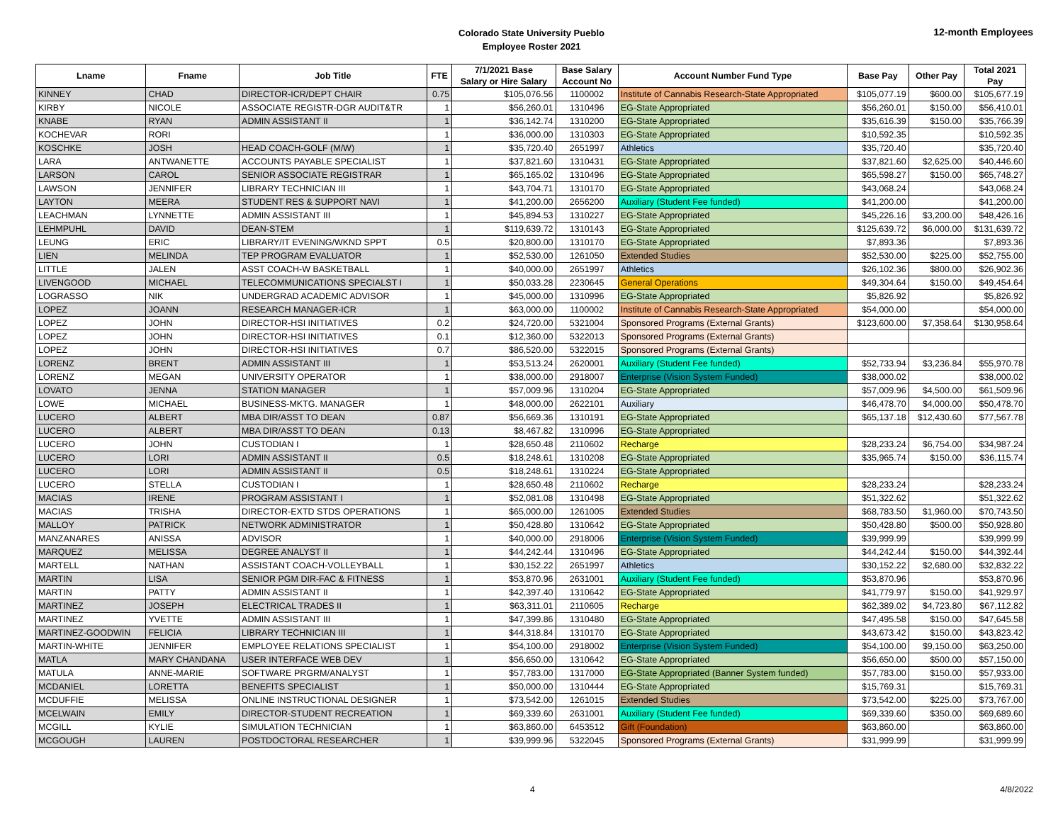Colorado State University Pueblo
Employee Roster 2021
12-month Employees
| Lname | Fname | Job Title | FTE | 7/1/2021 Base Salary or Hire Salary | Base Salary Account No | Account Number Fund Type | Base Pay | Other Pay | Total 2021 Pay |
| --- | --- | --- | --- | --- | --- | --- | --- | --- | --- |
| KINNEY | CHAD | DIRECTOR-ICR/DEPT CHAIR | 0.75 | $105,076.56 | 1100002 | Institute of Cannabis Research-State Appropriated | $105,077.19 | $600.00 | $105,677.19 |
| KIRBY | NICOLE | ASSOCIATE REGISTR-DGR AUDIT&TR | 1 | $56,260.01 | 1310496 | EG-State Appropriated | $56,260.01 | $150.00 | $56,410.01 |
| KNABE | RYAN | ADMIN ASSISTANT II | 1 | $36,142.74 | 1310200 | EG-State Appropriated | $35,616.39 | $150.00 | $35,766.39 |
| KOCHEVAR | RORI | | 1 | $36,000.00 | 1310303 | EG-State Appropriated | $10,592.35 | | $10,592.35 |
| KOSCHKE | JOSH | HEAD COACH-GOLF (M/W) | 1 | $35,720.40 | 2651997 | Athletics | $35,720.40 | | $35,720.40 |
| LARA | ANTWANETTE | ACCOUNTS PAYABLE SPECIALIST | 1 | $37,821.60 | 1310431 | EG-State Appropriated | $37,821.60 | $2,625.00 | $40,446.60 |
| LARSON | CAROL | SENIOR ASSOCIATE REGISTRAR | 1 | $65,165.02 | 1310496 | EG-State Appropriated | $65,598.27 | $150.00 | $65,748.27 |
| LAWSON | JENNIFER | LIBRARY TECHNICIAN III | 1 | $43,704.71 | 1310170 | EG-State Appropriated | $43,068.24 | | $43,068.24 |
| LAYTON | MEERA | STUDENT RES & SUPPORT NAVI | 1 | $41,200.00 | 2656200 | Auxiliary (Student Fee funded) | $41,200.00 | | $41,200.00 |
| LEACHMAN | LYNNETTE | ADMIN ASSISTANT III | 1 | $45,894.53 | 1310227 | EG-State Appropriated | $45,226.16 | $3,200.00 | $48,426.16 |
| LEHMPUHL | DAVID | DEAN-STEM | 1 | $119,639.72 | 1310143 | EG-State Appropriated | $125,639.72 | $6,000.00 | $131,639.72 |
| LEUNG | ERIC | LIBRARY/IT EVENING/WKND SPPT | 0.5 | $20,800.00 | 1310170 | EG-State Appropriated | $7,893.36 | | $7,893.36 |
| LIEN | MELINDA | TEP PROGRAM EVALUATOR | 1 | $52,530.00 | 1261050 | Extended Studies | $52,530.00 | $225.00 | $52,755.00 |
| LITTLE | JALEN | ASST COACH-W BASKETBALL | 1 | $40,000.00 | 2651997 | Athletics | $26,102.36 | $800.00 | $26,902.36 |
| LIVENGOOD | MICHAEL | TELECOMMUNICATIONS SPECIALST I | 1 | $50,033.28 | 2230645 | General Operations | $49,304.64 | $150.00 | $49,454.64 |
| LOGRASSO | NIK | UNDERGRAD ACADEMIC ADVISOR | 1 | $45,000.00 | 1310996 | EG-State Appropriated | $5,826.92 | | $5,826.92 |
| LOPEZ | JOANN | RESEARCH MANAGER-ICR | 1 | $63,000.00 | 1100002 | Institute of Cannabis Research-State Appropriated | $54,000.00 | | $54,000.00 |
| LOPEZ | JOHN | DIRECTOR-HSI INITIATIVES | 0.2 | $24,720.00 | 5321004 | Sponsored Programs (External Grants) | $123,600.00 | $7,358.64 | $130,958.64 |
| LOPEZ | JOHN | DIRECTOR-HSI INITIATIVES | 0.1 | $12,360.00 | 5322013 | Sponsored Programs (External Grants) | | | |
| LOPEZ | JOHN | DIRECTOR-HSI INITIATIVES | 0.7 | $86,520.00 | 5322015 | Sponsored Programs (External Grants) | | | |
| LORENZ | BRENT | ADMIN ASSISTANT III | 1 | $53,513.24 | 2620001 | Auxiliary (Student Fee funded) | $52,733.94 | $3,236.84 | $55,970.78 |
| LORENZ | MEGAN | UNIVERSITY OPERATOR | 1 | $38,000.00 | 2918007 | Enterprise (Vision System Funded) | $38,000.02 | | $38,000.02 |
| LOVATO | JENNA | STATION MANAGER | 1 | $57,009.96 | 1310204 | EG-State Appropriated | $57,009.96 | $4,500.00 | $61,509.96 |
| LOWE | MICHAEL | BUSINESS-MKTG. MANAGER | 1 | $48,000.00 | 2622101 | Auxiliary | $46,478.70 | $4,000.00 | $50,478.70 |
| LUCERO | ALBERT | MBA DIR/ASST TO DEAN | 0.87 | $56,669.36 | 1310191 | EG-State Appropriated | $65,137.18 | $12,430.60 | $77,567.78 |
| LUCERO | ALBERT | MBA DIR/ASST TO DEAN | 0.13 | $8,467.82 | 1310996 | EG-State Appropriated | | | |
| LUCERO | JOHN | CUSTODIAN I | 1 | $28,650.48 | 2110602 | Recharge | $28,233.24 | $6,754.00 | $34,987.24 |
| LUCERO | LORI | ADMIN ASSISTANT II | 0.5 | $18,248.61 | 1310208 | EG-State Appropriated | $35,965.74 | $150.00 | $36,115.74 |
| LUCERO | LORI | ADMIN ASSISTANT II | 0.5 | $18,248.61 | 1310224 | EG-State Appropriated | | | |
| LUCERO | STELLA | CUSTODIAN I | 1 | $28,650.48 | 2110602 | Recharge | $28,233.24 | | $28,233.24 |
| MACIAS | IRENE | PROGRAM ASSISTANT I | 1 | $52,081.08 | 1310498 | EG-State Appropriated | $51,322.62 | | $51,322.62 |
| MACIAS | TRISHA | DIRECTOR-EXTD STDS OPERATIONS | 1 | $65,000.00 | 1261005 | Extended Studies | $68,783.50 | $1,960.00 | $70,743.50 |
| MALLOY | PATRICK | NETWORK ADMINISTRATOR | 1 | $50,428.80 | 1310642 | EG-State Appropriated | $50,428.80 | $500.00 | $50,928.80 |
| MANZANARES | ANISSA | ADVISOR | 1 | $40,000.00 | 2918006 | Enterprise (Vision System Funded) | $39,999.99 | | $39,999.99 |
| MARQUEZ | MELISSA | DEGREE ANALYST II | 1 | $44,242.44 | 1310496 | EG-State Appropriated | $44,242.44 | $150.00 | $44,392.44 |
| MARTELL | NATHAN | ASSISTANT COACH-VOLLEYBALL | 1 | $30,152.22 | 2651997 | Athletics | $30,152.22 | $2,680.00 | $32,832.22 |
| MARTIN | LISA | SENIOR PGM DIR-FAC & FITNESS | 1 | $53,870.96 | 2631001 | Auxiliary (Student Fee funded) | $53,870.96 | | $53,870.96 |
| MARTIN | PATTY | ADMIN ASSISTANT II | 1 | $42,397.40 | 1310642 | EG-State Appropriated | $41,779.97 | $150.00 | $41,929.97 |
| MARTINEZ | JOSEPH | ELECTRICAL TRADES II | 1 | $63,311.01 | 2110605 | Recharge | $62,389.02 | $4,723.80 | $67,112.82 |
| MARTINEZ | YVETTE | ADMIN ASSISTANT III | 1 | $47,399.86 | 1310480 | EG-State Appropriated | $47,495.58 | $150.00 | $47,645.58 |
| MARTINEZ-GOODWIN | FELICIA | LIBRARY TECHNICIAN III | 1 | $44,318.84 | 1310170 | EG-State Appropriated | $43,673.42 | $150.00 | $43,823.42 |
| MARTIN-WHITE | JENNIFER | EMPLOYEE RELATIONS SPECIALIST | 1 | $54,100.00 | 2918002 | Enterprise (Vision System Funded) | $54,100.00 | $9,150.00 | $63,250.00 |
| MATLA | MARY CHANDANA | USER INTERFACE WEB DEV | 1 | $56,650.00 | 1310642 | EG-State Appropriated | $56,650.00 | $500.00 | $57,150.00 |
| MATULA | ANNE-MARIE | SOFTWARE PRGRM/ANALYST | 1 | $57,783.00 | 1317000 | EG-State Appropriated (Banner System funded) | $57,783.00 | $150.00 | $57,933.00 |
| MCDANIEL | LORETTA | BENEFITS SPECIALIST | 1 | $50,000.00 | 1310444 | EG-State Appropriated | $15,769.31 | | $15,769.31 |
| MCDUFFIE | MELISSA | ONLINE INSTRUCTIONAL DESIGNER | 1 | $73,542.00 | 1261015 | Extended Studies | $73,542.00 | $225.00 | $73,767.00 |
| MCELWAIN | EMILY | DIRECTOR-STUDENT RECREATION | 1 | $69,339.60 | 2631001 | Auxiliary (Student Fee funded) | $69,339.60 | $350.00 | $69,689.60 |
| MCGILL | KYLIE | SIMULATION TECHNICIAN | 1 | $63,860.00 | 6453512 | Gift (Foundation) | $63,860.00 | | $63,860.00 |
| MCGOUGH | LAUREN | POSTDOCTORAL RESEARCHER | 1 | $39,999.96 | 5322045 | Sponsored Programs (External Grants) | $31,999.99 | | $31,999.99 |
4 4/8/2022